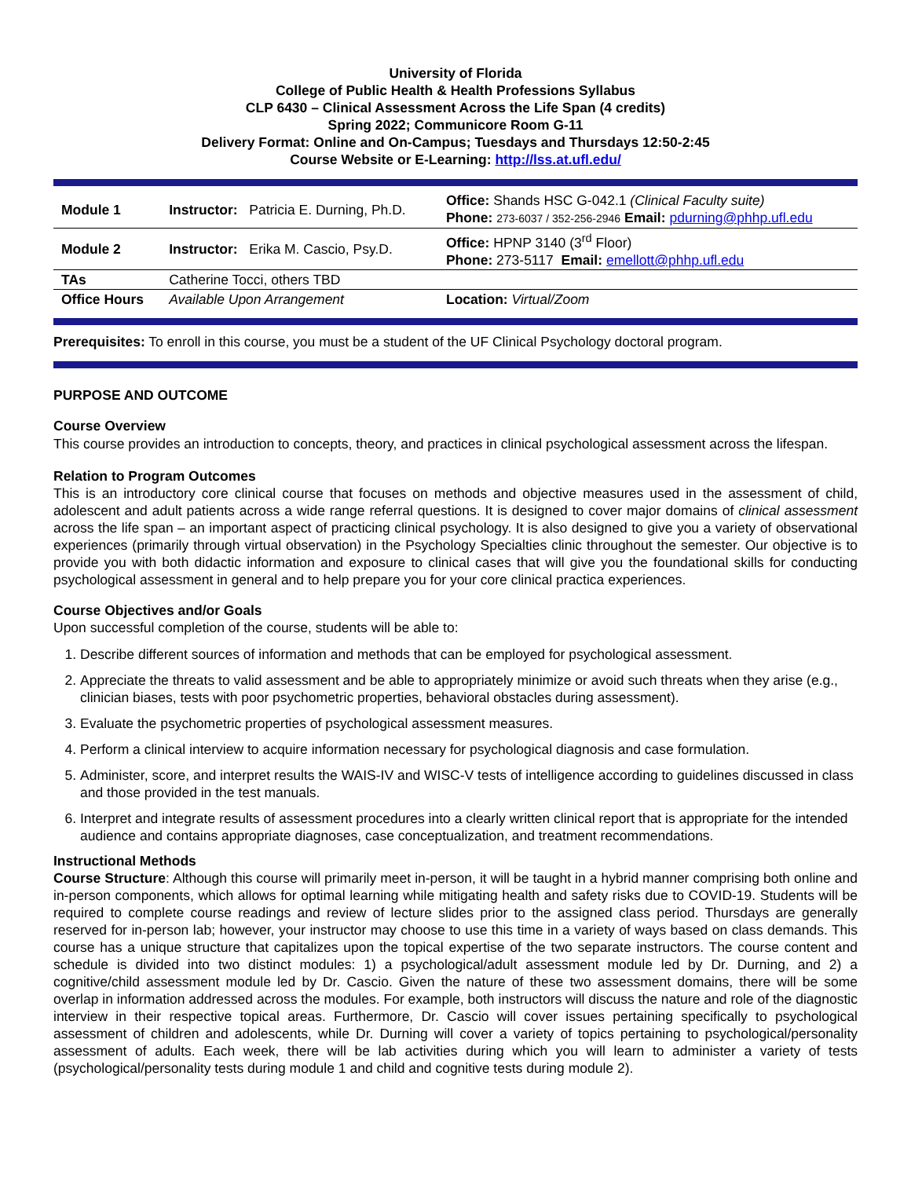University of Florida
College of Public Health & Health Professions Syllabus
CLP 6430 – Clinical Assessment Across the Life Span (4 credits)
Spring 2022; Communicore Room G-11
Delivery Format: Online and On-Campus; Tuesdays and Thursdays 12:50-2:45
Course Website or E-Learning: http://lss.at.ufl.edu/
| Module 1 | Instructor: Patricia E. Durning, Ph.D. | Office: Shands HSC G-042.1 (Clinical Faculty suite) Phone: 273-6037 / 352-256-2946 Email: pdurning@phhp.ufl.edu |
| Module 2 | Instructor: Erika M. Cascio, Psy.D. | Office: HPNP 3140 (3<sup>rd</sup> Floor) Phone: 273-5117 Email: emellott@phhp.ufl.edu |
| TAs | Catherine Tocci, others TBD | |
| Office Hours | Available Upon Arrangement | Location: Virtual/Zoom |
Prerequisites: To enroll in this course, you must be a student of the UF Clinical Psychology doctoral program.
PURPOSE AND OUTCOME
Course Overview
This course provides an introduction to concepts, theory, and practices in clinical psychological assessment across the lifespan.
Relation to Program Outcomes
This is an introductory core clinical course that focuses on methods and objective measures used in the assessment of child, adolescent and adult patients across a wide range referral questions. It is designed to cover major domains of clinical assessment across the life span – an important aspect of practicing clinical psychology. It is also designed to give you a variety of observational experiences (primarily through virtual observation) in the Psychology Specialties clinic throughout the semester. Our objective is to provide you with both didactic information and exposure to clinical cases that will give you the foundational skills for conducting psychological assessment in general and to help prepare you for your core clinical practica experiences.
Course Objectives and/or Goals
Upon successful completion of the course, students will be able to:
1. Describe different sources of information and methods that can be employed for psychological assessment.
2. Appreciate the threats to valid assessment and be able to appropriately minimize or avoid such threats when they arise (e.g., clinician biases, tests with poor psychometric properties, behavioral obstacles during assessment).
3. Evaluate the psychometric properties of psychological assessment measures.
4. Perform a clinical interview to acquire information necessary for psychological diagnosis and case formulation.
5. Administer, score, and interpret results the WAIS-IV and WISC-V tests of intelligence according to guidelines discussed in class and those provided in the test manuals.
6. Interpret and integrate results of assessment procedures into a clearly written clinical report that is appropriate for the intended audience and contains appropriate diagnoses, case conceptualization, and treatment recommendations.
Instructional Methods
Course Structure: Although this course will primarily meet in-person, it will be taught in a hybrid manner comprising both online and in-person components, which allows for optimal learning while mitigating health and safety risks due to COVID-19. Students will be required to complete course readings and review of lecture slides prior to the assigned class period. Thursdays are generally reserved for in-person lab; however, your instructor may choose to use this time in a variety of ways based on class demands. This course has a unique structure that capitalizes upon the topical expertise of the two separate instructors. The course content and schedule is divided into two distinct modules: 1) a psychological/adult assessment module led by Dr. Durning, and 2) a cognitive/child assessment module led by Dr. Cascio. Given the nature of these two assessment domains, there will be some overlap in information addressed across the modules. For example, both instructors will discuss the nature and role of the diagnostic interview in their respective topical areas. Furthermore, Dr. Cascio will cover issues pertaining specifically to psychological assessment of children and adolescents, while Dr. Durning will cover a variety of topics pertaining to psychological/personality assessment of adults. Each week, there will be lab activities during which you will learn to administer a variety of tests (psychological/personality tests during module 1 and child and cognitive tests during module 2).